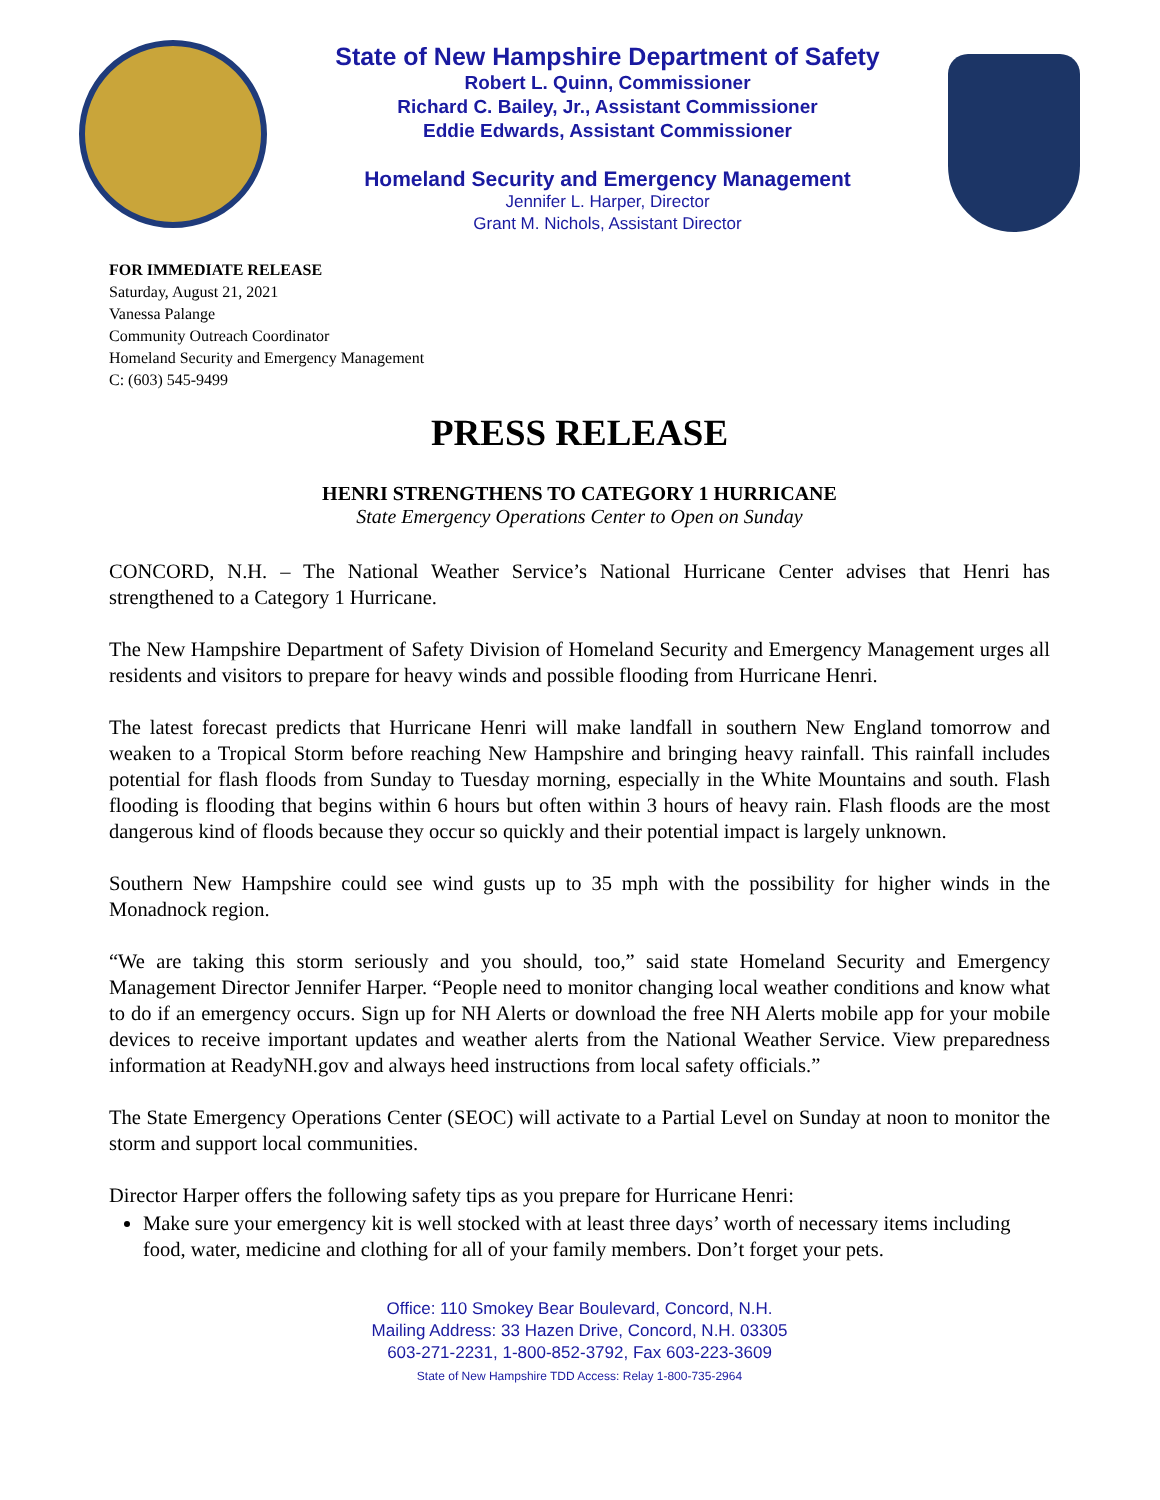State of New Hampshire Department of Safety
Robert L. Quinn, Commissioner
Richard C. Bailey, Jr., Assistant Commissioner
Eddie Edwards, Assistant Commissioner
Homeland Security and Emergency Management
Jennifer L. Harper, Director
Grant M. Nichols, Assistant Director
FOR IMMEDIATE RELEASE
Saturday, August 21, 2021
Vanessa Palange
Community Outreach Coordinator
Homeland Security and Emergency Management
C: (603) 545-9499
PRESS RELEASE
HENRI STRENGTHENS TO CATEGORY 1 HURRICANE
State Emergency Operations Center to Open on Sunday
CONCORD, N.H. – The National Weather Service’s National Hurricane Center advises that Henri has strengthened to a Category 1 Hurricane.
The New Hampshire Department of Safety Division of Homeland Security and Emergency Management urges all residents and visitors to prepare for heavy winds and possible flooding from Hurricane Henri.
The latest forecast predicts that Hurricane Henri will make landfall in southern New England tomorrow and weaken to a Tropical Storm before reaching New Hampshire and bringing heavy rainfall. This rainfall includes potential for flash floods from Sunday to Tuesday morning, especially in the White Mountains and south. Flash flooding is flooding that begins within 6 hours but often within 3 hours of heavy rain. Flash floods are the most dangerous kind of floods because they occur so quickly and their potential impact is largely unknown.
Southern New Hampshire could see wind gusts up to 35 mph with the possibility for higher winds in the Monadnock region.
“We are taking this storm seriously and you should, too,” said state Homeland Security and Emergency Management Director Jennifer Harper. “People need to monitor changing local weather conditions and know what to do if an emergency occurs. Sign up for NH Alerts or download the free NH Alerts mobile app for your mobile devices to receive important updates and weather alerts from the National Weather Service. View preparedness information at ReadyNH.gov and always heed instructions from local safety officials.”
The State Emergency Operations Center (SEOC) will activate to a Partial Level on Sunday at noon to monitor the storm and support local communities.
Director Harper offers the following safety tips as you prepare for Hurricane Henri:
Make sure your emergency kit is well stocked with at least three days’ worth of necessary items including food, water, medicine and clothing for all of your family members. Don’t forget your pets.
Office: 110 Smokey Bear Boulevard, Concord, N.H.
Mailing Address: 33 Hazen Drive, Concord, N.H. 03305
603-271-2231, 1-800-852-3792, Fax 603-223-3609
State of New Hampshire TDD Access: Relay 1-800-735-2964